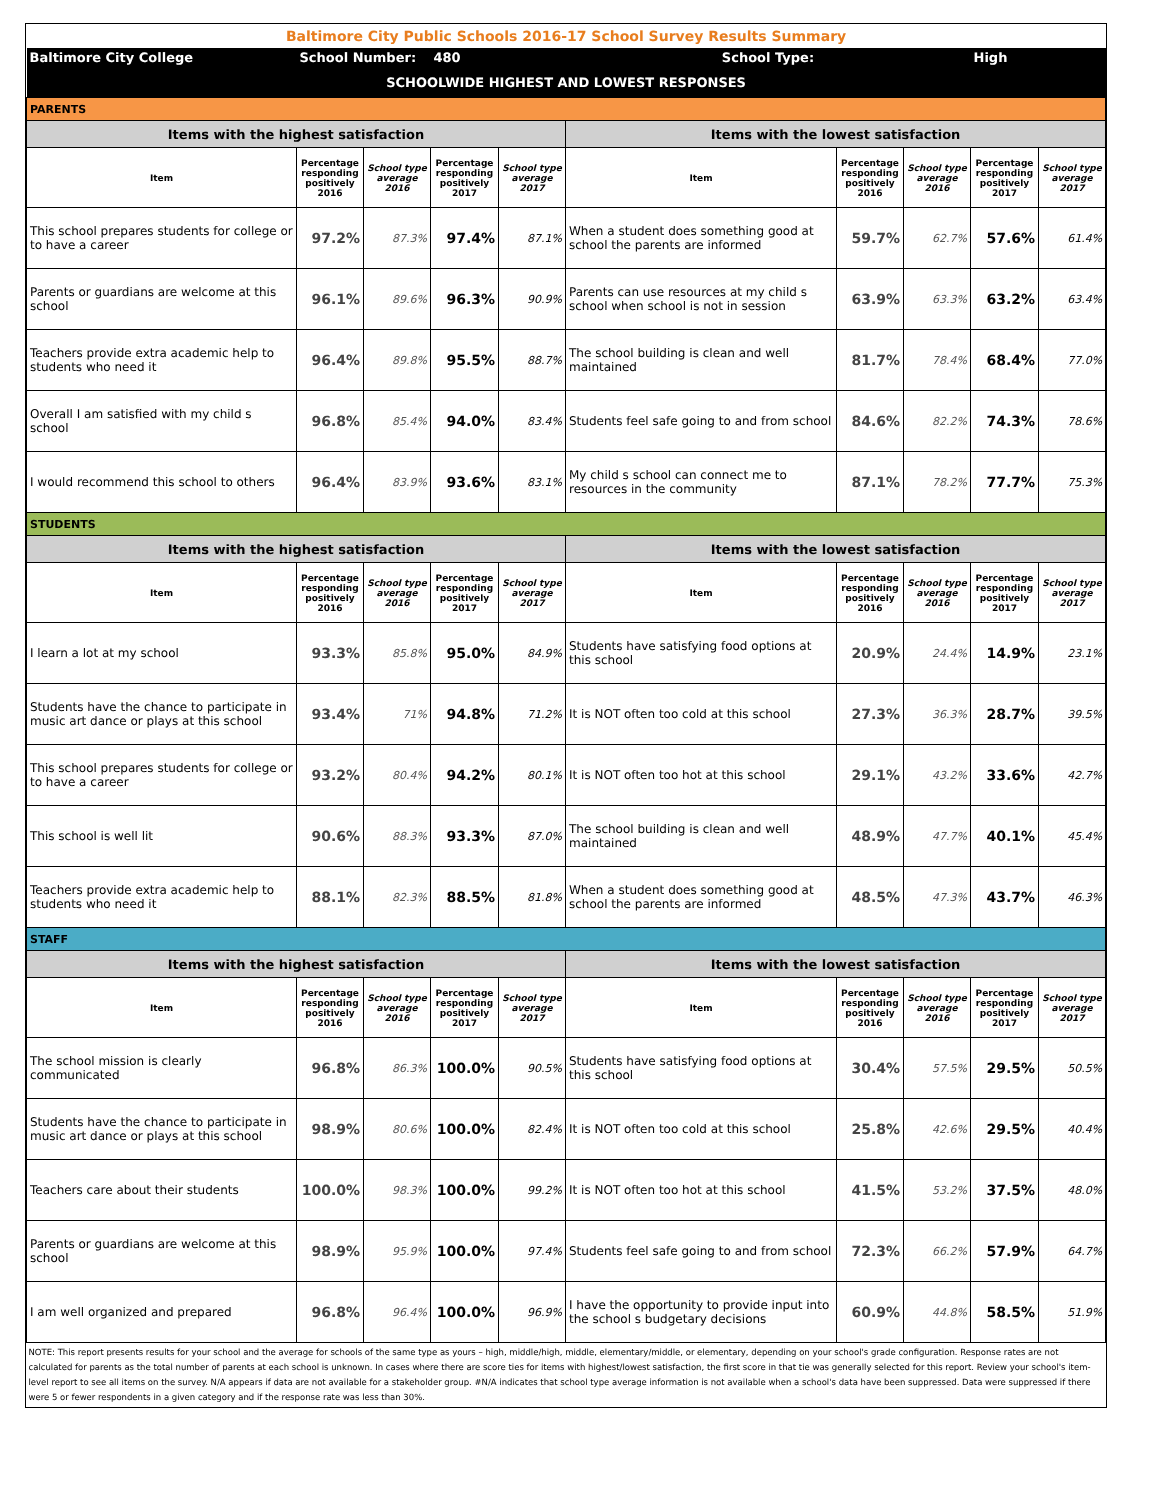| Baltimore City Public Schools 2016-17 School Survey Results Summary | | | | | | | | | |
| Baltimore City College | School Number: | | 480 | | School Type: | | | High | |
| SCHOOLWIDE HIGHEST AND LOWEST RESPONSES | | | | | | | | | |
| PARENTS | | | | | | | | | |
| Items with the highest satisfaction | | | | | Items with the lowest satisfaction | | | | |
| Item | Percentage responding positively 2016 | School type average 2016 | Percentage responding positively 2017 | School type average 2017 | Item | Percentage responding positively 2016 | School type average 2016 | Percentage responding positively 2017 | School type average 2017 |
| This school prepares students for college or to have a career | 97.2% | 87.3% | 97.4% | 87.1% | When a student does something good at school the parents are informed | 59.7% | 62.7% | 57.6% | 61.4% |
| Parents or guardians are welcome at this school | 96.1% | 89.6% | 96.3% | 90.9% | Parents can use resources at my child s school when school is not in session | 63.9% | 63.3% | 63.2% | 63.4% |
| Teachers provide extra academic help to students who need it | 96.4% | 89.8% | 95.5% | 88.7% | The school building is clean and well maintained | 81.7% | 78.4% | 68.4% | 77.0% |
| Overall I am satisfied with my child s school | 96.8% | 85.4% | 94.0% | 83.4% | Students feel safe going to and from school | 84.6% | 82.2% | 74.3% | 78.6% |
| I would recommend this school to others | 96.4% | 83.9% | 93.6% | 83.1% | My child s school can connect me to resources in the community | 87.1% | 78.2% | 77.7% | 75.3% |
| STUDENTS | | | | | | | | | |
| Items with the highest satisfaction | | | | | Items with the lowest satisfaction | | | | |
| Item | Percentage responding positively 2016 | School type average 2016 | Percentage responding positively 2017 | School type average 2017 | Item | Percentage responding positively 2016 | School type average 2016 | Percentage responding positively 2017 | School type average 2017 |
| I learn a lot at my school | 93.3% | 85.8% | 95.0% | 84.9% | Students have satisfying food options at this school | 20.9% | 24.4% | 14.9% | 23.1% |
| Students have the chance to participate in music art dance or plays at this school | 93.4% | 71% | 94.8% | 71.2% | It is NOT often too cold at this school | 27.3% | 36.3% | 28.7% | 39.5% |
| This school prepares students for college or to have a career | 93.2% | 80.4% | 94.2% | 80.1% | It is NOT often too hot at this school | 29.1% | 43.2% | 33.6% | 42.7% |
| This school is well lit | 90.6% | 88.3% | 93.3% | 87.0% | The school building is clean and well maintained | 48.9% | 47.7% | 40.1% | 45.4% |
| Teachers provide extra academic help to students who need it | 88.1% | 82.3% | 88.5% | 81.8% | When a student does something good at school the parents are informed | 48.5% | 47.3% | 43.7% | 46.3% |
| STAFF | | | | | | | | | |
| Items with the highest satisfaction | | | | | Items with the lowest satisfaction | | | | |
| Item | Percentage responding positively 2016 | School type average 2016 | Percentage responding positively 2017 | School type average 2017 | Item | Percentage responding positively 2016 | School type average 2016 | Percentage responding positively 2017 | School type average 2017 |
| The school mission is clearly communicated | 96.8% | 86.3% | 100.0% | 90.5% | Students have satisfying food options at this school | 30.4% | 57.5% | 29.5% | 50.5% |
| Students have the chance to participate in music art dance or plays at this school | 98.9% | 80.6% | 100.0% | 82.4% | It is NOT often too cold at this school | 25.8% | 42.6% | 29.5% | 40.4% |
| Teachers care about their students | 100.0% | 98.3% | 100.0% | 99.2% | It is NOT often too hot at this school | 41.5% | 53.2% | 37.5% | 48.0% |
| Parents or guardians are welcome at this school | 98.9% | 95.9% | 100.0% | 97.4% | Students feel safe going to and from school | 72.3% | 66.2% | 57.9% | 64.7% |
| I am well organized and prepared | 96.8% | 96.4% | 100.0% | 96.9% | I have the opportunity to provide input into the school s budgetary decisions | 60.9% | 44.8% | 58.5% | 51.9% |
| NOTE: This report presents results for your school and the average for schools of the same type as yours – high, middle/high, middle, elementary/middle, or elementary, depending on your school's grade configuration. Response rates are not calculated for parents as the total number of parents at each school is unknown. In cases where there are score ties for items with highest/lowest satisfaction, the first score in that tie was generally selected for this report. Review your school's item-level report to see all items on the survey. N/A appears if data are not available for a stakeholder group. #N/A indicates that school type average information is not available when a school's data have been suppressed. Data were suppressed if there were 5 or fewer respondents in a given category and if the response rate was less than 30%. | | | | | | | | | |